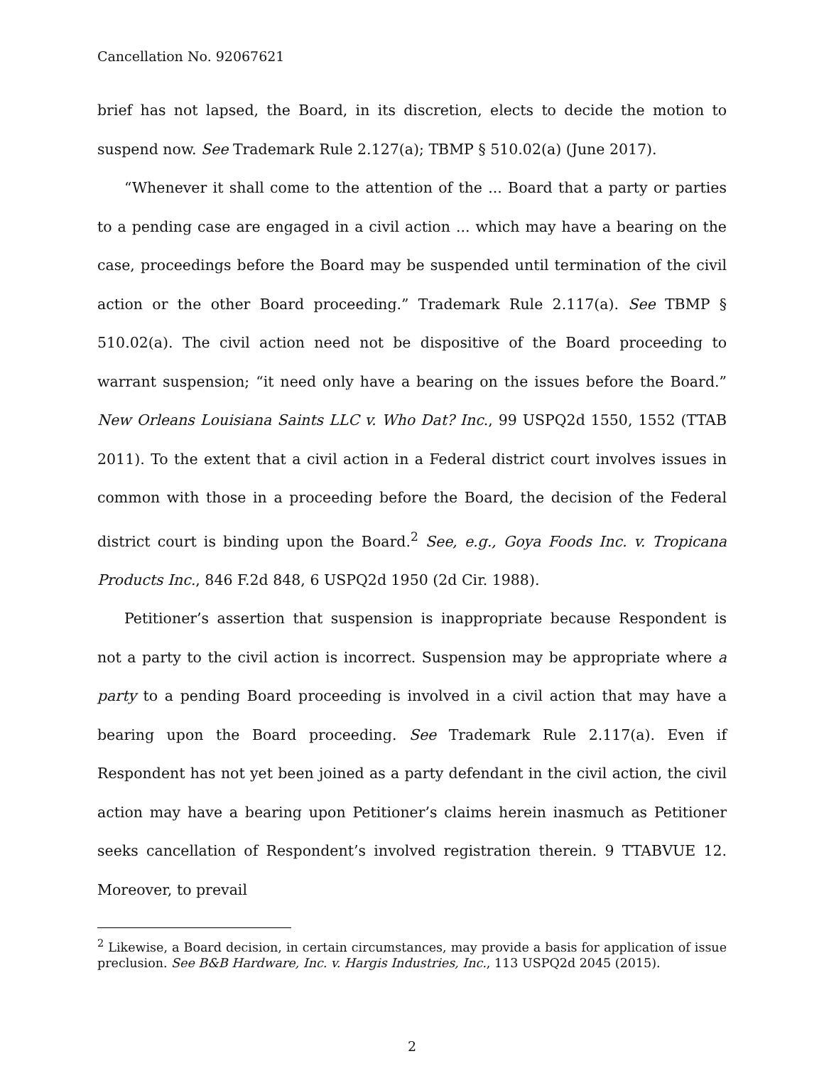Cancellation No. 92067621
brief has not lapsed, the Board, in its discretion, elects to decide the motion to suspend now. See Trademark Rule 2.127(a); TBMP § 510.02(a) (June 2017).
“Whenever it shall come to the attention of the ... Board that a party or parties to a pending case are engaged in a civil action ... which may have a bearing on the case, proceedings before the Board may be suspended until termination of the civil action or the other Board proceeding.” Trademark Rule 2.117(a). See TBMP § 510.02(a). The civil action need not be dispositive of the Board proceeding to warrant suspension; “it need only have a bearing on the issues before the Board.” New Orleans Louisiana Saints LLC v. Who Dat? Inc., 99 USPQ2d 1550, 1552 (TTAB 2011). To the extent that a civil action in a Federal district court involves issues in common with those in a proceeding before the Board, the decision of the Federal district court is binding upon the Board.<sup>2</sup> See, e.g., Goya Foods Inc. v. Tropicana Products Inc., 846 F.2d 848, 6 USPQ2d 1950 (2d Cir. 1988).
Petitioner’s assertion that suspension is inappropriate because Respondent is not a party to the civil action is incorrect. Suspension may be appropriate where a party to a pending Board proceeding is involved in a civil action that may have a bearing upon the Board proceeding. See Trademark Rule 2.117(a). Even if Respondent has not yet been joined as a party defendant in the civil action, the civil action may have a bearing upon Petitioner’s claims herein inasmuch as Petitioner seeks cancellation of Respondent’s involved registration therein. 9 TTABVUE 12. Moreover, to prevail
<sup>2</sup> Likewise, a Board decision, in certain circumstances, may provide a basis for application of issue preclusion. See B&B Hardware, Inc. v. Hargis Industries, Inc., 113 USPQ2d 2045 (2015).
2